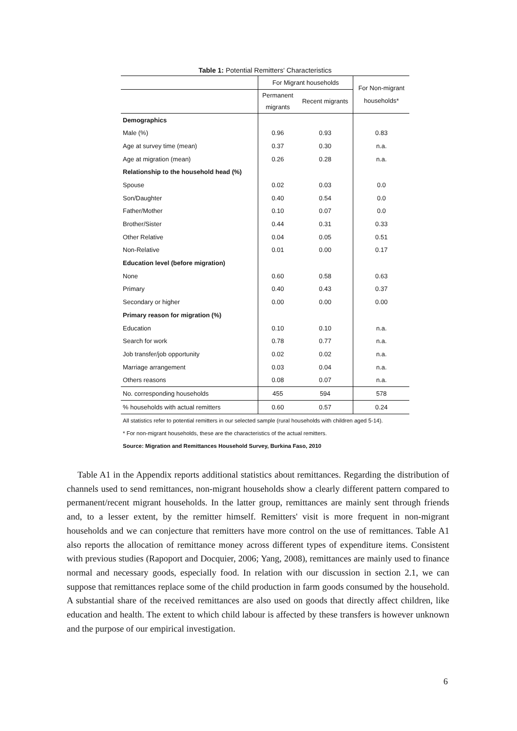Table 1: Potential Remitters' Characteristics
| | For Migrant households | | For Non-migrant households* |
| --- | --- | --- | --- |
| | Permanent migrants | Recent migrants | |
| Demographics | | | |
| Male (%) | 0.96 | 0.93 | 0.83 |
| Age at survey time (mean) | 0.37 | 0.30 | n.a. |
| Age at migration (mean) | 0.26 | 0.28 | n.a. |
| Relationship to the household head (%) | | | |
| Spouse | 0.02 | 0.03 | 0.0 |
| Son/Daughter | 0.40 | 0.54 | 0.0 |
| Father/Mother | 0.10 | 0.07 | 0.0 |
| Brother/Sister | 0.44 | 0.31 | 0.33 |
| Other Relative | 0.04 | 0.05 | 0.51 |
| Non-Relative | 0.01 | 0.00 | 0.17 |
| Education level (before migration) | | | |
| None | 0.60 | 0.58 | 0.63 |
| Primary | 0.40 | 0.43 | 0.37 |
| Secondary or higher | 0.00 | 0.00 | 0.00 |
| Primary reason for migration (%) | | | |
| Education | 0.10 | 0.10 | n.a. |
| Search for work | 0.78 | 0.77 | n.a. |
| Job transfer/job opportunity | 0.02 | 0.02 | n.a. |
| Marriage arrangement | 0.03 | 0.04 | n.a. |
| Others reasons | 0.08 | 0.07 | n.a. |
| No. corresponding households | 455 | 594 | 578 |
| % households with actual remitters | 0.60 | 0.57 | 0.24 |
All statistics refer to potential remitters in our selected sample (rural households with children aged 5-14).
* For non-migrant households, these are the characteristics of the actual remitters.
Source: Migration and Remittances Household Survey, Burkina Faso, 2010
Table A1 in the Appendix reports additional statistics about remittances. Regarding the distribution of channels used to send remittances, non-migrant households show a clearly different pattern compared to permanent/recent migrant households. In the latter group, remittances are mainly sent through friends and, to a lesser extent, by the remitter himself. Remitters' visit is more frequent in non-migrant households and we can conjecture that remitters have more control on the use of remittances. Table A1 also reports the allocation of remittance money across different types of expenditure items. Consistent with previous studies (Rapoport and Docquier, 2006; Yang, 2008), remittances are mainly used to finance normal and necessary goods, especially food. In relation with our discussion in section 2.1, we can suppose that remittances replace some of the child production in farm goods consumed by the household. A substantial share of the received remittances are also used on goods that directly affect children, like education and health. The extent to which child labour is affected by these transfers is however unknown and the purpose of our empirical investigation.
6